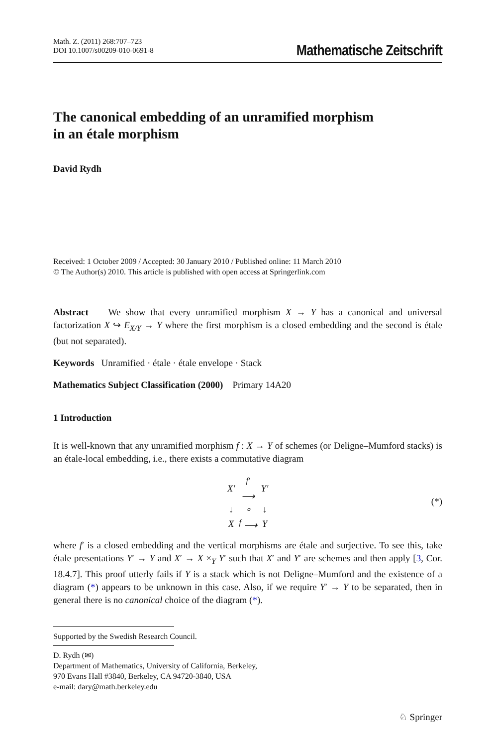Math. Z. (2011) 268:707–723
DOI 10.1007/s00209-010-0691-8
Mathematische Zeitschrift
The canonical embedding of an unramified morphism
in an étale morphism
David Rydh
Received: 1 October 2009 / Accepted: 30 January 2010 / Published online: 11 March 2010
© The Author(s) 2010. This article is published with open access at Springerlink.com
Abstract We show that every unramified morphism X → Y has a canonical and universal factorization X ↪ E<sub>X/Y</sub> → Y where the first morphism is a closed embedding and the second is étale (but not separated).
Keywords Unramified · étale · étale envelope · Stack
Mathematics Subject Classification (2000) Primary 14A20
1 Introduction
It is well-known that any unramified morphism f : X → Y of schemes (or Deligne–Mumford stacks) is an étale-local embedding, i.e., there exists a commutative diagram
| X′ | <sup>f′</sup> ⟶ | Y′ |
| ↓ | ∘ | ↓ |
| X | <sup>f</sup> ⟶ | Y |
(*)
where f′ is a closed embedding and the vertical morphisms are étale and surjective. To see this, take étale presentations Y′ → Y and X′ → X ×<sub>Y</sub> Y′ such that X′ and Y′ are schemes and then apply [3, Cor. 18.4.7]. This proof utterly fails if Y is a stack which is not Deligne–Mumford and the existence of a diagram (*) appears to be unknown in this case. Also, if we require Y′ → Y to be separated, then in general there is no canonical choice of the diagram (*).
Supported by the Swedish Research Council.
D. Rydh (✉)
Department of Mathematics, University of California, Berkeley,
970 Evans Hall #3840, Berkeley, CA 94720-3840, USA
e-mail: dary@math.berkeley.edu
♘ Springer